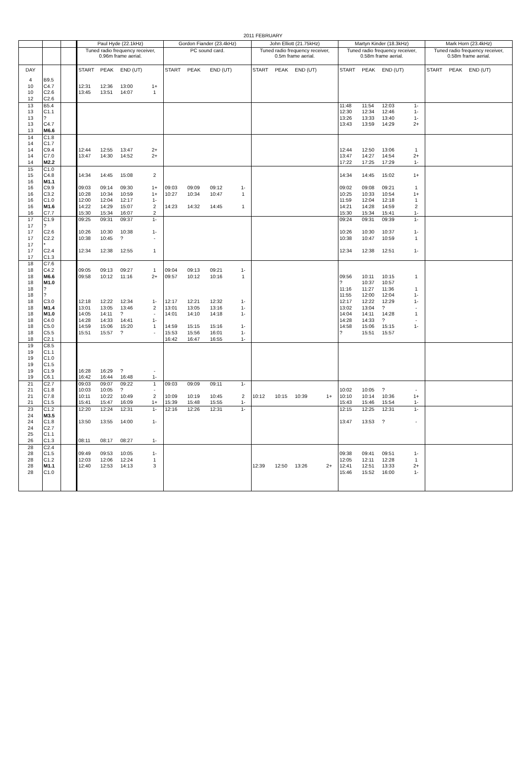2011 FEBRUARY
| | | | Paul Hyde (22.1kHz) | | | | Gordon Fiander (23.4kHz) | | | | John Elliott (21.75kHz) | | | | Martyn Kinder (18.3kHz) | | | | Mark Horn (23.4kHz) | | | |
| --- | --- | --- | --- | --- | --- | --- | --- | --- | --- | --- | --- | --- | --- | --- | --- | --- | --- | --- | --- | --- | --- | --- |
| | | | Tuned radio frequency receiver, 0.96m frame aerial. | | | | PC sound card. | | | | Tuned radio frequency receiver, 0.5m frame aerial. | | | | Tuned radio frequency receiver, 0.58m frame aerial. | | | | Tuned radio frequency receiver, 0.58m frame aerial. | | | |
| DAY | | | START | PEAK | END (UT) | | START | PEAK | END (UT) | | START | PEAK | END (UT) | | START | PEAK | END (UT) | | START | PEAK | END (UT) | |
| 4 | B9.5 | | | | | | | | | | | | | | | | | | | | | |
| 10 | C4.7 | | 12:31 | 12:36 | 13:00 | 1+ | | | | | | | | | | | | | | | | |
| 10 | C2.6 | | 13:45 | 13:51 | 14:07 | 1 | | | | | | | | | | | | | | | | |
| 12 | C2.6 | | | | | | | | | | | | | | | | | | | | | |
| 13 | B5.4 | | | | | | | | | | | | | | 11:48 | 11:54 | 12:03 | 1- | | | | |
| 13 | C1.1 | | | | | | | | | | | | | | 12:30 | 12:34 | 12:46 | 1- | | | | |
| 13 | ? | | | | | | | | | | | | | | 13:26 | 13:33 | 13:40 | 1- | | | | |
| 13 | C4.7 | | | | | | | | | | | | | | 13:43 | 13:59 | 14:29 | 2+ | | | | |
| 13 | M6.6 | | | | | | | | | | | | | | | | | | | | | |
| 14 | C1.8 | | | | | | | | | | | | | | | | | | | | | |
| 14 | C1.7 | | | | | | | | | | | | | | | | | | | | | |
| 14 | C9.4 | | 12:44 | 12:55 | 13:47 | 2+ | | | | | | | | | 12:44 | 12:50 | 13:06 | 1 | | | | |
| 14 | C7.0 | | 13:47 | 14:30 | 14:52 | 2+ | | | | | | | | | 13:47 | 14:27 | 14:54 | 2+ | | | | |
| 14 | M2.2 | | | | | | | | | | | | | | 17:22 | 17:25 | 17:29 | 1- | | | | |
| 15 | C1.0 | | | | | | | | | | | | | | | | | | | | | |
| 15 | C4.8 | | 14:34 | 14:45 | 15:08 | 2 | | | | | | | | | 14:34 | 14:45 | 15:02 | 1+ | | | | |
| 16 | M1.1 | | | | | | | | | | | | | | | | | | | | | |
| 16 | C9.9 | | 09:03 | 09:14 | 09:30 | 1+ | 09:03 | 09:09 | 09:12 | 1- | | | | | 09:02 | 09:08 | 09:21 | 1 | | | | |
| 16 | C3.2 | | 10:28 | 10:34 | 10:59 | 1+ | 10:27 | 10:34 | 10:47 | 1 | | | | | 10:25 | 10:33 | 10:54 | 1+ | | | | |
| 16 | C1.0 | | 12:00 | 12:04 | 12:17 | 1- | | | | | | | | | 11:59 | 12:04 | 12:18 | 1 | | | | |
| 16 | M1.6 | | 14:22 | 14:29 | 15:07 | 2 | 14:23 | 14:32 | 14:45 | 1 | | | | | 14:21 | 14:28 | 14:59 | 2 | | | | |
| 16 | C7.7 | | 15:30 | 15:34 | 16:07 | 2 | | | | | | | | | 15:30 | 15:34 | 15:41 | 1- | | | | |
| 17 | C1.9 | | 09:25 | 09:31 | 09:37 | 1- | | | | | | | | | 09:24 | 09:31 | 09:39 | 1- | | | | |
| 17 | ? | | | | | | | | | | | | | | | | | | | | | |
| 17 | C2.6 | | 10:26 | 10:30 | 10:38 | 1- | | | | | | | | | 10:26 | 10:30 | 10:37 | 1- | | | | |
| 17 | C2.2 | | 10:38 | 10:45 | ? | - | | | | | | | | | 10:38 | 10:47 | 10:59 | 1 | | | | |
| 17 | * | | | | | | | | | | | | | | | | | | | | | |
| 17 | C2.4 | | 12:34 | 12:38 | 12:55 | 1 | | | | | | | | | 12:34 | 12:38 | 12:51 | 1- | | | | |
| 17 | C1.3 | | | | | | | | | | | | | | | | | | | | | |
| 18 | C7.6 | | | | | | | | | | | | | | | | | | | | | |
| 18 | C4.2 | | 09:05 | 09:13 | 09:27 | 1 | 09:04 | 09:13 | 09:21 | 1- | | | | | | | | | | | | |
| 18 | M6.6 | | 09:58 | 10:12 | 11:16 | 2+ | 09:57 | 10:12 | 10:16 | 1 | | | | | 09:56 | 10:11 | 10:15 | 1 | | | | |
| 18 | M1.0 | | | | | | | | | | | | | | ? | 10:37 | 10:57 | | | | | |
| 18 | ? | | | | | | | | | | | | | | 11:16 | 11:27 | 11:36 | 1 | | | | |
| 18 | ? | | | | | | | | | | | | | | 11:55 | 12:00 | 12:04 | 1- | | | | |
| 18 | C3.0 | | 12:18 | 12:22 | 12:34 | 1- | 12:17 | 12:21 | 12:32 | 1- | | | | | 12:17 | 12:22 | 12:29 | 1- | | | | |
| 18 | M1.4 | | 13:01 | 13:05 | 13:46 | 2 | 13:01 | 13:05 | 13:16 | 1- | | | | | 13:02 | 13:04 | ? | - | | | | |
| 18 | M1.0 | | 14:05 | 14:11 | ? | - | 14:01 | 14:10 | 14:18 | 1- | | | | | 14:04 | 14:11 | 14:28 | 1 | | | | |
| 18 | C4.0 | | 14:28 | 14:33 | 14:41 | 1- | | | | | | | | | 14:28 | 14:33 | ? | - | | | | |
| 18 | C5.0 | | 14:59 | 15:06 | 15:20 | 1 | 14:59 | 15:15 | 15:16 | 1- | | | | | 14:58 | 15:06 | 15:15 | 1- | | | | |
| 18 | C5.5 | | 15:51 | 15:57 | ? | - | 15:53 | 15:56 | 16:01 | 1- | | | | | ? | 15:51 | 15:57 | | | | | |
| 18 | C2.1 | | | | | | 16:42 | 16:47 | 16:55 | 1- | | | | | | | | | | | | |
| 19 | C8.5 | | | | | | | | | | | | | | | | | | | | | |
| 19 | C1.1 | | | | | | | | | | | | | | | | | | | | | |
| 19 | C1.0 | | | | | | | | | | | | | | | | | | | | | |
| 19 | C1.5 | | | | | | | | | | | | | | | | | | | | | |
| 19 | C1.9 | | 16:28 | 16:29 | ? | - | | | | | | | | | | | | | | | | |
| 19 | C6.1 | | 16:42 | 16:44 | 16:48 | 1- | | | | | | | | | | | | | | | | |
| 21 | C2.7 | | 09:03 | 09:07 | 09:22 | 1 | 09:03 | 09:09 | 09:11 | 1- | | | | | | | | | | | | |
| 21 | C1.8 | | 10:03 | 10:05 | ? | - | | | | | | | | | 10:02 | 10:05 | ? | - | | | | |
| 21 | C7.8 | | 10:11 | 10:22 | 10:49 | 2 | 10:09 | 10:19 | 10:45 | 2 | 10:12 | 10:15 | 10:39 | 1+ | 10:10 | 10:14 | 10:36 | 1+ | | | | |
| 21 | C1.5 | | 15:41 | 15:47 | 16:09 | 1+ | 15:39 | 15:48 | 15:55 | 1- | | | | | 15:43 | 15:46 | 15:54 | 1- | | | | |
| 23 | C1.2 | | 12:20 | 12:24 | 12:31 | 1- | 12:16 | 12:26 | 12:31 | 1- | | | | | 12:15 | 12:25 | 12:31 | 1- | | | | |
| 24 | M3.5 | | | | | | | | | | | | | | | | | | | | | |
| 24 | C1.8 | | 13:50 | 13:55 | 14:00 | 1- | | | | | | | | | 13:47 | 13:53 | ? | - | | | | |
| 24 | C2.7 | | | | | | | | | | | | | | | | | | | | | |
| 25 | C1.1 | | | | | | | | | | | | | | | | | | | | | |
| 26 | C1.3 | | 08:11 | 08:17 | 08:27 | 1- | | | | | | | | | | | | | | | | |
| 28 | C2.4 | | | | | | | | | | | | | | | | | | | | | |
| 28 | C1.5 | | 09:49 | 09:53 | 10:05 | 1- | | | | | | | | | 09:38 | 09:41 | 09:51 | 1- | | | | |
| 28 | C1.2 | | 12:03 | 12:06 | 12:24 | 1 | | | | | | | | | 12:05 | 12:11 | 12:28 | 1 | | | | |
| 28 | M1.1 | | 12:40 | 12:53 | 14:13 | 3 | | | | | 12:39 | 12:50 | 13:26 | 2+ | 12:41 | 12:51 | 13:33 | 2+ | | | | |
| 28 | C1.0 | | | | | | | | | | | | | | 15:46 | 15:52 | 16:00 | 1- | | | | |